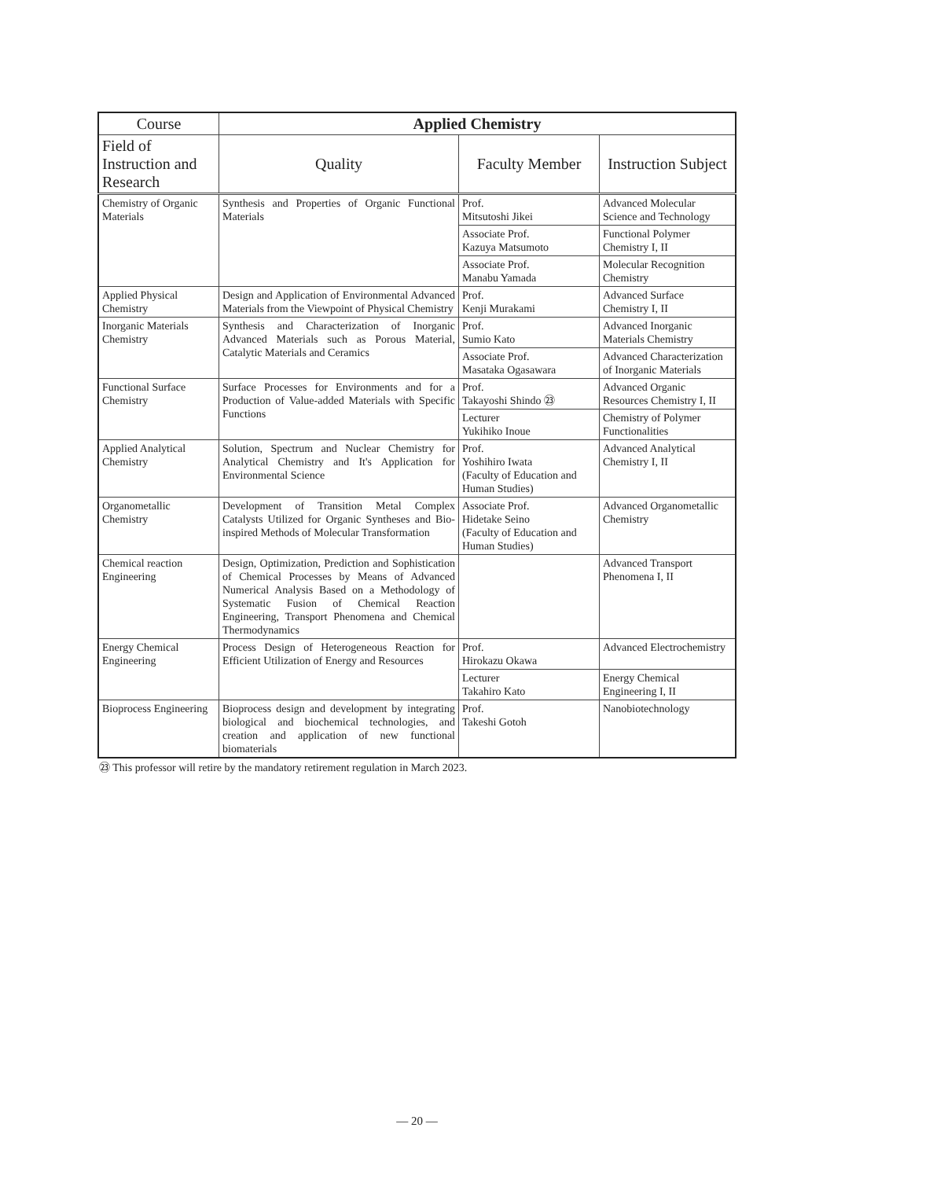| Course | Applied Chemistry | | |
| --- | --- | --- | --- |
| Field of Instruction and Research | Quality | Faculty Member | Instruction Subject |
| Chemistry of Organic Materials | Synthesis and Properties of Organic Functional Materials | Prof. Mitsutoshi Jikei | Advanced Molecular Science and Technology |
| | | Associate Prof. Kazuya Matsumoto | Functional Polymer Chemistry I, II |
| | | Associate Prof. Manabu Yamada | Molecular Recognition Chemistry |
| Applied Physical Chemistry | Design and Application of Environmental Advanced Materials from the Viewpoint of Physical Chemistry | Prof. Kenji Murakami | Advanced Surface Chemistry I, II |
| Inorganic Materials Chemistry | Synthesis and Characterization of Inorganic Advanced Materials such as Porous Material, Catalytic Materials and Ceramics | Prof. Sumio Kato | Advanced Inorganic Materials Chemistry |
| | | Associate Prof. Masataka Ogasawara | Advanced Characterization of Inorganic Materials |
| Functional Surface Chemistry | Surface Processes for Environments and for a Production of Value-added Materials with Specific Functions | Prof. Takayoshi Shindo ㉓ | Advanced Organic Resources Chemistry I, II |
| | | Lecturer Yukihiko Inoue | Chemistry of Polymer Functionalities |
| Applied Analytical Chemistry | Solution, Spectrum and Nuclear Chemistry for Analytical Chemistry and It's Application for Environmental Science | Prof. Yoshihiro Iwata (Faculty of Education and Human Studies) | Advanced Analytical Chemistry I, II |
| Organometallic Chemistry | Development of Transition Metal Complex Catalysts Utilized for Organic Syntheses and Bio-inspired Methods of Molecular Transformation | Associate Prof. Hidetake Seino (Faculty of Education and Human Studies) | Advanced Organometallic Chemistry |
| Chemical reaction Engineering | Design, Optimization, Prediction and Sophistication of Chemical Processes by Means of Advanced Numerical Analysis Based on a Methodology of Systematic Fusion of Chemical Reaction Engineering, Transport Phenomena and Chemical Thermodynamics | | Advanced Transport Phenomena I, II |
| Energy Chemical Engineering | Process Design of Heterogeneous Reaction for Efficient Utilization of Energy and Resources | Prof. Hirokazu Okawa | Advanced Electrochemistry |
| | | Lecturer Takahiro Kato | Energy Chemical Engineering I, II |
| Bioprocess Engineering | Bioprocess design and development by integrating biological and biochemical technologies, and creation and application of new functional biomaterials | Prof. Takeshi Gotoh | Nanobiotechnology |
㉓ This professor will retire by the mandatory retirement regulation in March 2023.
— 20 —